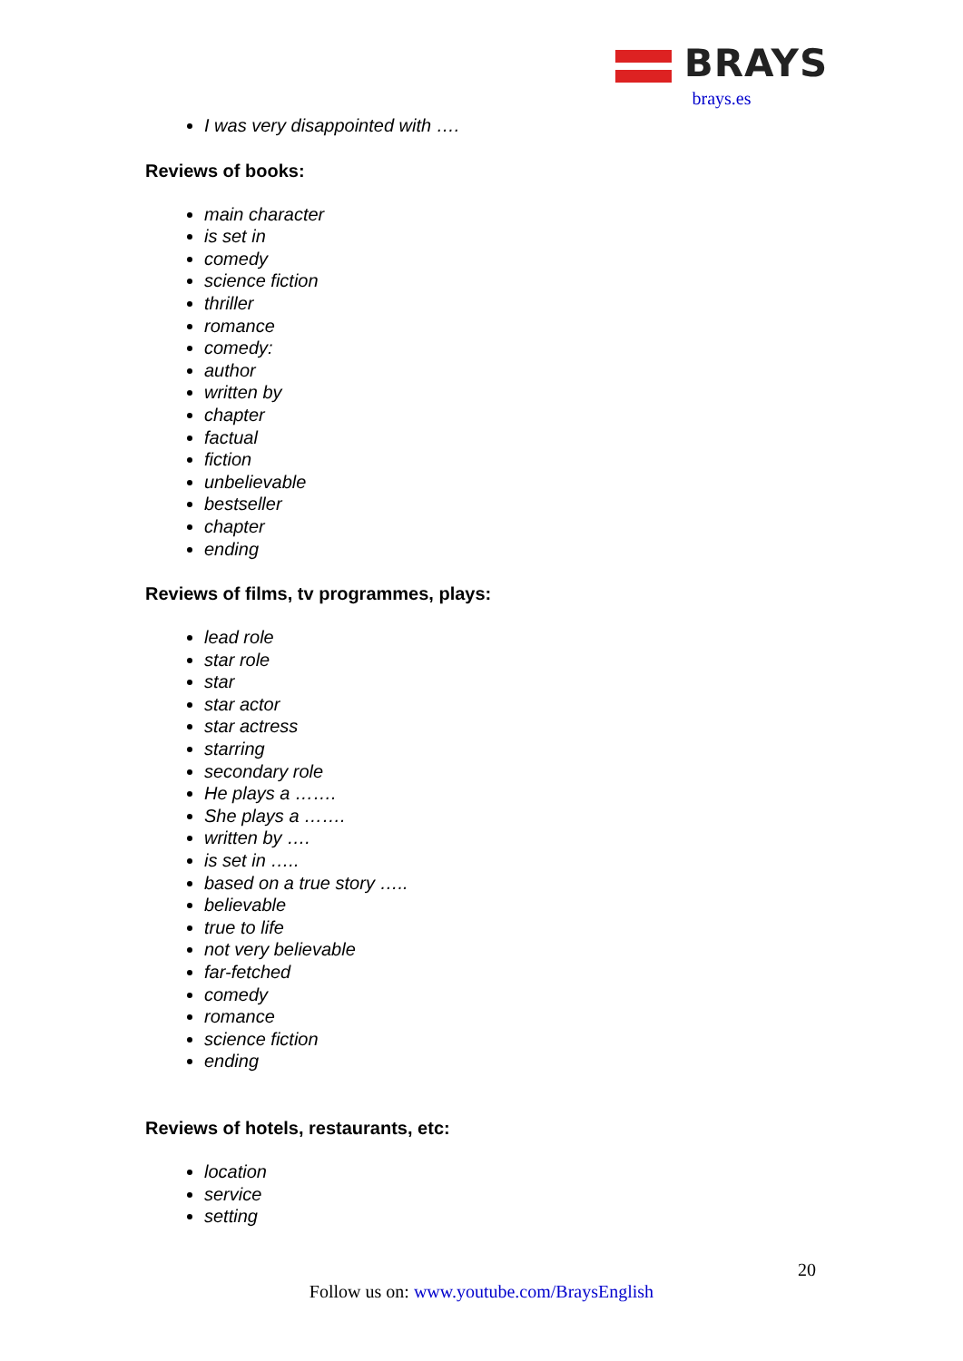BRAYS
brays.es
I was very disappointed with ….
Reviews of books:
main character
is set in
comedy
science fiction
thriller
romance
comedy:
author
written by
chapter
factual
fiction
unbelievable
bestseller
chapter
ending
Reviews of films, tv programmes, plays:
lead role
star role
star
star actor
star actress
starring
secondary role
He plays a …….
She plays a …….
written by ….
is set in …..
based on a true story …..
believable
true to life
not very believable
far-fetched
comedy
romance
science fiction
ending
Reviews of hotels, restaurants, etc:
location
service
setting
20
Follow us on: www.youtube.com/BraysEnglish